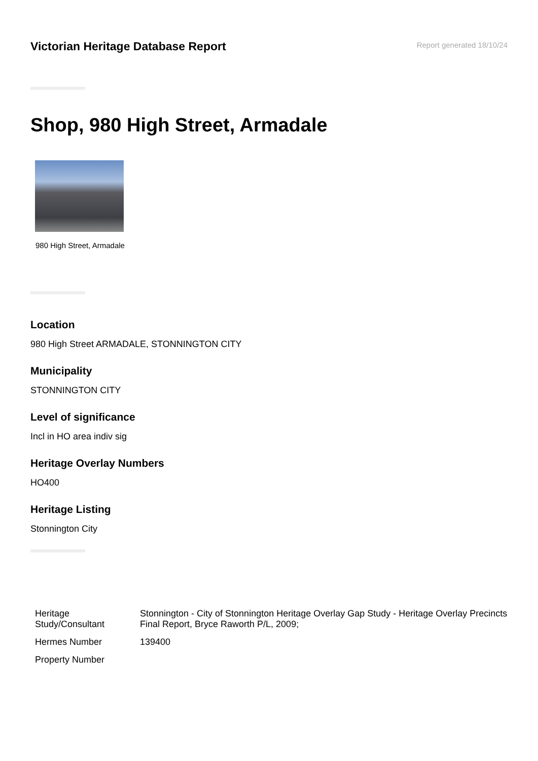Victorian Heritage Database Report
Report generated 18/10/24
Shop, 980 High Street, Armadale
980 High Street, Armadale
Location
980 High Street ARMADALE, STONNINGTON CITY
Municipality
STONNINGTON CITY
Level of significance
Incl in HO area indiv sig
Heritage Overlay Numbers
HO400
Heritage Listing
Stonnington City
| Heritage Study/Consultant | Stonnington - City of Stonnington Heritage Overlay Gap Study - Heritage Overlay Precincts Final Report, Bryce Raworth P/L, 2009; |
| Hermes Number | 139400 |
| Property Number | |